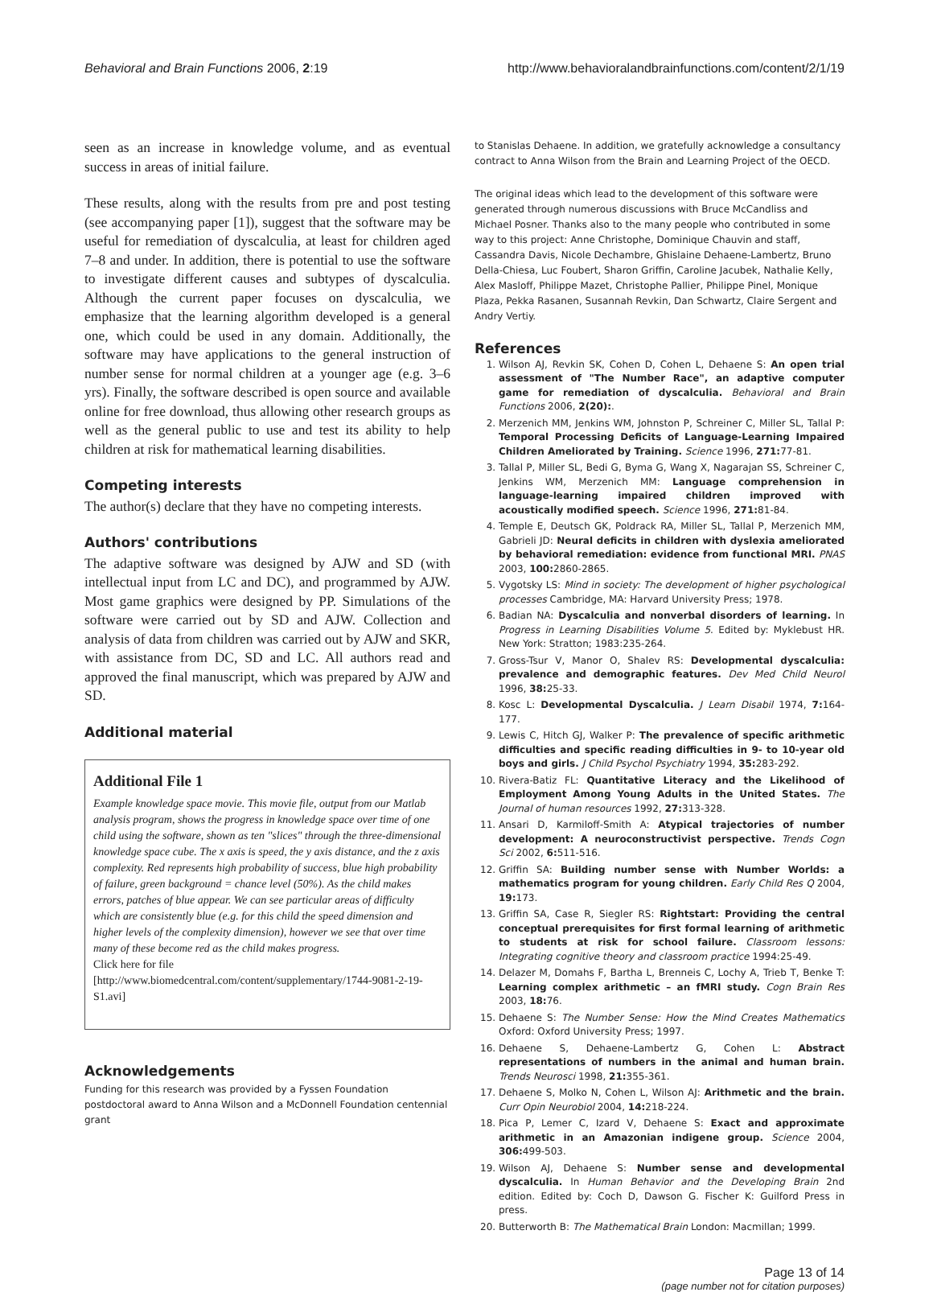Behavioral and Brain Functions 2006, 2:19 http://www.behavioralandbrainfunctions.com/content/2/1/19
seen as an increase in knowledge volume, and as eventual success in areas of initial failure.
These results, along with the results from pre and post testing (see accompanying paper [1]), suggest that the software may be useful for remediation of dyscalculia, at least for children aged 7–8 and under. In addition, there is potential to use the software to investigate different causes and subtypes of dyscalculia. Although the current paper focuses on dyscalculia, we emphasize that the learning algorithm developed is a general one, which could be used in any domain. Additionally, the software may have applications to the general instruction of number sense for normal children at a younger age (e.g. 3–6 yrs). Finally, the software described is open source and available online for free download, thus allowing other research groups as well as the general public to use and test its ability to help children at risk for mathematical learning disabilities.
Competing interests
The author(s) declare that they have no competing interests.
Authors' contributions
The adaptive software was designed by AJW and SD (with intellectual input from LC and DC), and programmed by AJW. Most game graphics were designed by PP. Simulations of the software were carried out by SD and AJW. Collection and analysis of data from children was carried out by AJW and SKR, with assistance from DC, SD and LC. All authors read and approved the final manuscript, which was prepared by AJW and SD.
Additional material
Additional File 1
Example knowledge space movie. This movie file, output from our Matlab analysis program, shows the progress in knowledge space over time of one child using the software, shown as ten "slices" through the three-dimensional knowledge space cube. The x axis is speed, the y axis distance, and the z axis complexity. Red represents high probability of success, blue high probability of failure, green background = chance level (50%). As the child makes errors, patches of blue appear. We can see particular areas of difficulty which are consistently blue (e.g. for this child the speed dimension and higher levels of the complexity dimension), however we see that over time many of these become red as the child makes progress.
Click here for file
[http://www.biomedcentral.com/content/supplementary/1744-9081-2-19-S1.avi]
Acknowledgements
Funding for this research was provided by a Fyssen Foundation postdoctoral award to Anna Wilson and a McDonnell Foundation centennial grant
to Stanislas Dehaene. In addition, we gratefully acknowledge a consultancy contract to Anna Wilson from the Brain and Learning Project of the OECD.
The original ideas which lead to the development of this software were generated through numerous discussions with Bruce McCandliss and Michael Posner. Thanks also to the many people who contributed in some way to this project: Anne Christophe, Dominique Chauvin and staff, Cassandra Davis, Nicole Dechambre, Ghislaine Dehaene-Lambertz, Bruno Della-Chiesa, Luc Foubert, Sharon Griffin, Caroline Jacubek, Nathalie Kelly, Alex Masloff, Philippe Mazet, Christophe Pallier, Philippe Pinel, Monique Plaza, Pekka Rasanen, Susannah Revkin, Dan Schwartz, Claire Sergent and Andry Vertiy.
References
1. Wilson AJ, Revkin SK, Cohen D, Cohen L, Dehaene S: An open trial assessment of "The Number Race", an adaptive computer game for remediation of dyscalculia. Behavioral and Brain Functions 2006, 2(20):.
2. Merzenich MM, Jenkins WM, Johnston P, Schreiner C, Miller SL, Tallal P: Temporal Processing Deficits of Language-Learning Impaired Children Ameliorated by Training. Science 1996, 271: 77-81.
3. Tallal P, Miller SL, Bedi G, Byma G, Wang X, Nagarajan SS, Schreiner C, Jenkins WM, Merzenich MM: Language comprehension in language-learning impaired children improved with acoustically modified speech. Science 1996, 271: 81-84.
4. Temple E, Deutsch GK, Poldrack RA, Miller SL, Tallal P, Merzenich MM, Gabrieli JD: Neural deficits in children with dyslexia ameliorated by behavioral remediation: evidence from functional MRI. PNAS 2003, 100: 2860-2865.
5. Vygotsky LS: Mind in society: The development of higher psychological processes Cambridge, MA: Harvard University Press; 1978.
6. Badian NA: Dyscalculia and nonverbal disorders of learning. In Progress in Learning Disabilities Volume 5. Edited by: Myklebust HR. New York: Stratton; 1983:235-264.
7. Gross-Tsur V, Manor O, Shalev RS: Developmental dyscalculia: prevalence and demographic features. Dev Med Child Neurol 1996, 38: 25-33.
8. Kosc L: Developmental Dyscalculia. J Learn Disabil 1974, 7: 164-177.
9. Lewis C, Hitch GJ, Walker P: The prevalence of specific arithmetic difficulties and specific reading difficulties in 9- to 10-year old boys and girls. J Child Psychol Psychiatry 1994, 35: 283-292.
10. Rivera-Batiz FL: Quantitative Literacy and the Likelihood of Employment Among Young Adults in the United States. The Journal of human resources 1992, 27: 313-328.
11. Ansari D, Karmiloff-Smith A: Atypical trajectories of number development: A neuroconstructivist perspective. Trends Cogn Sci 2002, 6: 511-516.
12. Griffin SA: Building number sense with Number Worlds: a mathematics program for young children. Early Child Res Q 2004, 19: 173.
13. Griffin SA, Case R, Siegler RS: Rightstart: Providing the central conceptual prerequisites for first formal learning of arithmetic to students at risk for school failure. Classroom lessons: Integrating cognitive theory and classroom practice 1994:25-49.
14. Delazer M, Domahs F, Bartha L, Brenneis C, Lochy A, Trieb T, Benke T: Learning complex arithmetic – an fMRI study. Cogn Brain Res 2003, 18: 76.
15. Dehaene S: The Number Sense: How the Mind Creates Mathematics Oxford: Oxford University Press; 1997.
16. Dehaene S, Dehaene-Lambertz G, Cohen L: Abstract representations of numbers in the animal and human brain. Trends Neurosci 1998, 21: 355-361.
17. Dehaene S, Molko N, Cohen L, Wilson AJ: Arithmetic and the brain. Curr Opin Neurobiol 2004, 14: 218-224.
18. Pica P, Lemer C, Izard V, Dehaene S: Exact and approximate arithmetic in an Amazonian indigene group. Science 2004, 306: 499-503.
19. Wilson AJ, Dehaene S: Number sense and developmental dyscalculia. In Human Behavior and the Developing Brain 2nd edition. Edited by: Coch D, Dawson G. Fischer K: Guilford Press in press.
20. Butterworth B: The Mathematical Brain London: Macmillan; 1999.
Page 13 of 14
(page number not for citation purposes)